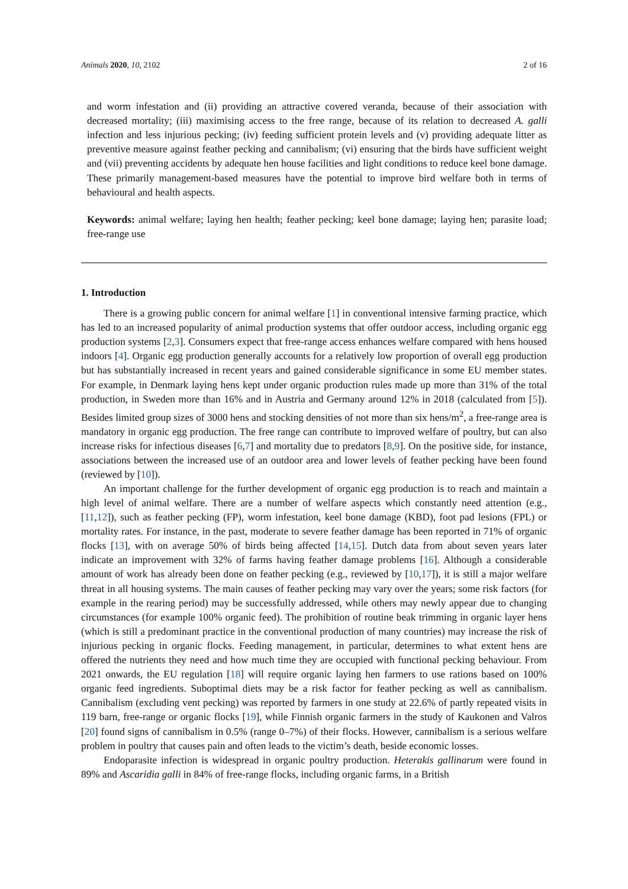Animals 2020, 10, 2102 2 of 16
and worm infestation and (ii) providing an attractive covered veranda, because of their association with decreased mortality; (iii) maximising access to the free range, because of its relation to decreased A. galli infection and less injurious pecking; (iv) feeding sufficient protein levels and (v) providing adequate litter as preventive measure against feather pecking and cannibalism; (vi) ensuring that the birds have sufficient weight and (vii) preventing accidents by adequate hen house facilities and light conditions to reduce keel bone damage. These primarily management-based measures have the potential to improve bird welfare both in terms of behavioural and health aspects.
Keywords: animal welfare; laying hen health; feather pecking; keel bone damage; laying hen; parasite load; free-range use
1. Introduction
There is a growing public concern for animal welfare [1] in conventional intensive farming practice, which has led to an increased popularity of animal production systems that offer outdoor access, including organic egg production systems [2,3]. Consumers expect that free-range access enhances welfare compared with hens housed indoors [4]. Organic egg production generally accounts for a relatively low proportion of overall egg production but has substantially increased in recent years and gained considerable significance in some EU member states. For example, in Denmark laying hens kept under organic production rules made up more than 31% of the total production, in Sweden more than 16% and in Austria and Germany around 12% in 2018 (calculated from [5]). Besides limited group sizes of 3000 hens and stocking densities of not more than six hens/m<sup>2</sup>, a free-range area is mandatory in organic egg production. The free range can contribute to improved welfare of poultry, but can also increase risks for infectious diseases [6,7] and mortality due to predators [8,9]. On the positive side, for instance, associations between the increased use of an outdoor area and lower levels of feather pecking have been found (reviewed by [10]).
An important challenge for the further development of organic egg production is to reach and maintain a high level of animal welfare. There are a number of welfare aspects which constantly need attention (e.g., [11,12]), such as feather pecking (FP), worm infestation, keel bone damage (KBD), foot pad lesions (FPL) or mortality rates. For instance, in the past, moderate to severe feather damage has been reported in 71% of organic flocks [13], with on average 50% of birds being affected [14,15]. Dutch data from about seven years later indicate an improvement with 32% of farms having feather damage problems [16]. Although a considerable amount of work has already been done on feather pecking (e.g., reviewed by [10,17]), it is still a major welfare threat in all housing systems. The main causes of feather pecking may vary over the years; some risk factors (for example in the rearing period) may be successfully addressed, while others may newly appear due to changing circumstances (for example 100% organic feed). The prohibition of routine beak trimming in organic layer hens (which is still a predominant practice in the conventional production of many countries) may increase the risk of injurious pecking in organic flocks. Feeding management, in particular, determines to what extent hens are offered the nutrients they need and how much time they are occupied with functional pecking behaviour. From 2021 onwards, the EU regulation [18] will require organic laying hen farmers to use rations based on 100% organic feed ingredients. Suboptimal diets may be a risk factor for feather pecking as well as cannibalism. Cannibalism (excluding vent pecking) was reported by farmers in one study at 22.6% of partly repeated visits in 119 barn, free-range or organic flocks [19], while Finnish organic farmers in the study of Kaukonen and Valros [20] found signs of cannibalism in 0.5% (range 0–7%) of their flocks. However, cannibalism is a serious welfare problem in poultry that causes pain and often leads to the victim’s death, beside economic losses.
Endoparasite infection is widespread in organic poultry production. Heterakis gallinarum were found in 89% and Ascaridia galli in 84% of free-range flocks, including organic farms, in a British